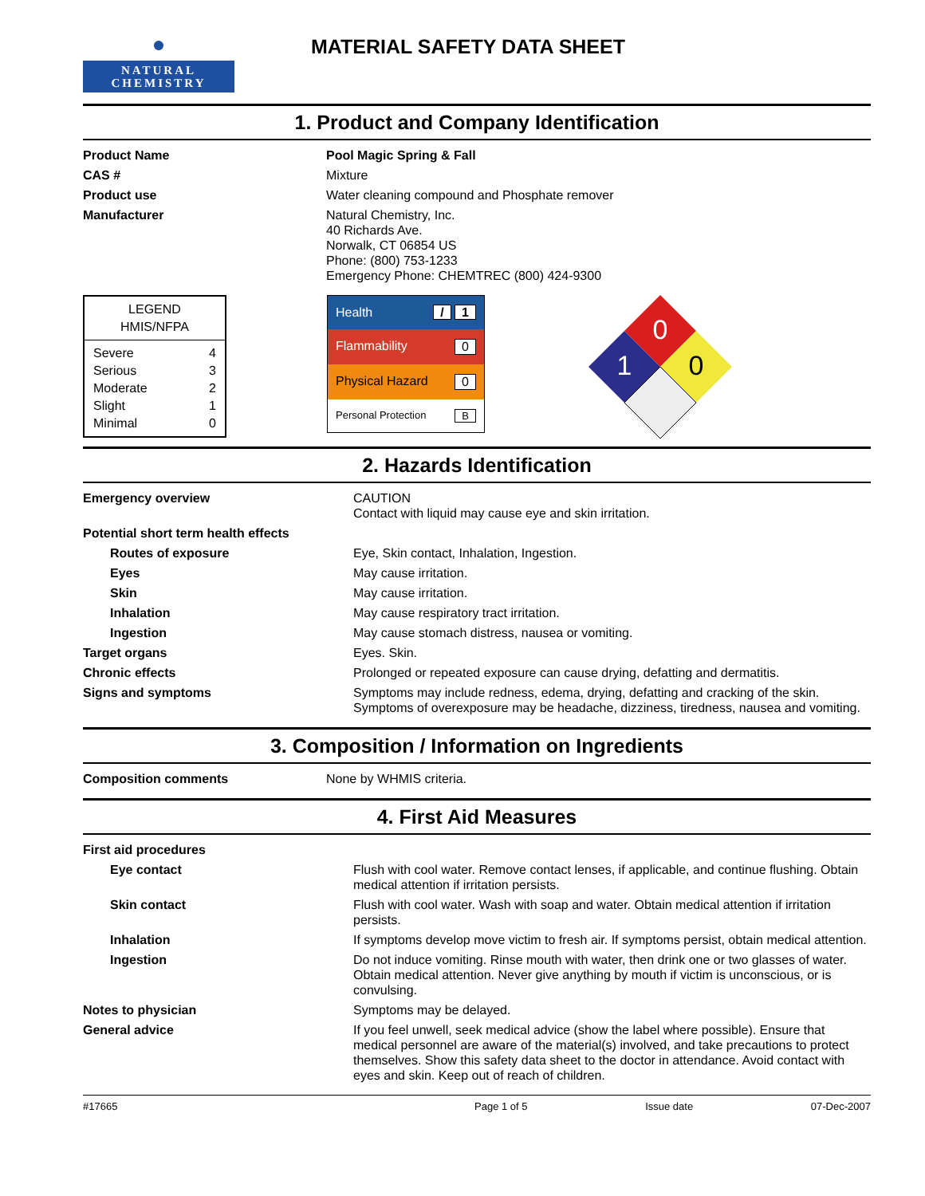●
NATURAL
CHEMISTRY
MATERIAL SAFETY DATA SHEET
1. Product and Company Identification
| Product Name | Pool Magic Spring & Fall |
| CAS # | Mixture |
| Product use | Water cleaning compound and Phosphate remover |
| Manufacturer | Natural Chemistry, Inc. 40 Richards Ave. Norwalk, CT 06854 US Phone: (800) 753-1233 Emergency Phone: CHEMTREC (800) 424-9300 |
LEGEND
HMIS/NFPA
| Severe | 4 |
| Serious | 3 |
| Moderate | 2 |
| Slight | 1 |
| Minimal | 0 |
Health / 1
Flammability 0
Physical Hazard 0
Personal Protection B
0
1
0
2. Hazards Identification
| Emergency overview | CAUTION Contact with liquid may cause eye and skin irritation. |
| Potential short term health effects | |
| Routes of exposure | Eye, Skin contact, Inhalation, Ingestion. |
| Eyes | May cause irritation. |
| Skin | May cause irritation. |
| Inhalation | May cause respiratory tract irritation. |
| Ingestion | May cause stomach distress, nausea or vomiting. |
| Target organs | Eyes. Skin. |
| Chronic effects | Prolonged or repeated exposure can cause drying, defatting and dermatitis. |
| Signs and symptoms | Symptoms may include redness, edema, drying, defatting and cracking of the skin. Symptoms of overexposure may be headache, dizziness, tiredness, nausea and vomiting. |
3. Composition / Information on Ingredients
| Composition comments | None by WHMIS criteria. |
4. First Aid Measures
| First aid procedures | |
| Eye contact | Flush with cool water. Remove contact lenses, if applicable, and continue flushing. Obtain medical attention if irritation persists. |
| Skin contact | Flush with cool water. Wash with soap and water. Obtain medical attention if irritation persists. |
| Inhalation | If symptoms develop move victim to fresh air. If symptoms persist, obtain medical attention. |
| Ingestion | Do not induce vomiting. Rinse mouth with water, then drink one or two glasses of water. Obtain medical attention. Never give anything by mouth if victim is unconscious, or is convulsing. |
| Notes to physician | Symptoms may be delayed. |
| General advice | If you feel unwell, seek medical advice (show the label where possible). Ensure that medical personnel are aware of the material(s) involved, and take precautions to protect themselves. Show this safety data sheet to the doctor in attendance. Avoid contact with eyes and skin. Keep out of reach of children. |
#17665 Page 1 of 5 Issue date 07-Dec-2007